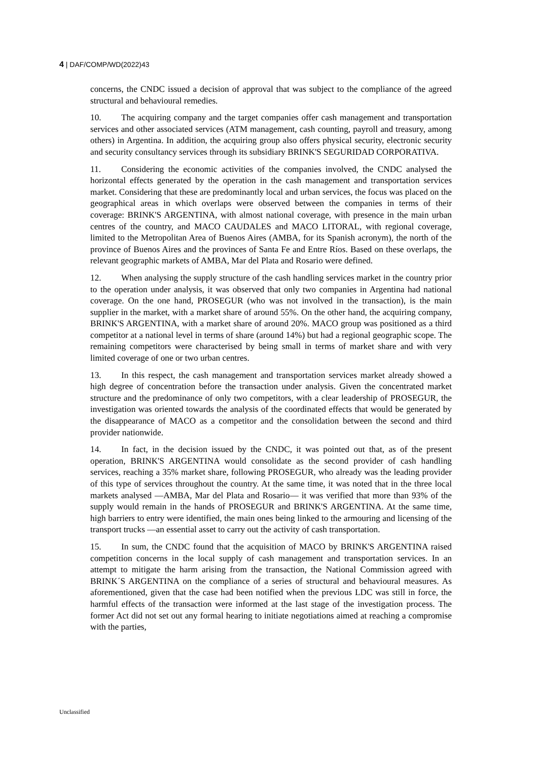4 | DAF/COMP/WD(2022)43
concerns, the CNDC issued a decision of approval that was subject to the compliance of the agreed structural and behavioural remedies.
10. The acquiring company and the target companies offer cash management and transportation services and other associated services (ATM management, cash counting, payroll and treasury, among others) in Argentina. In addition, the acquiring group also offers physical security, electronic security and security consultancy services through its subsidiary BRINK'S SEGURIDAD CORPORATIVA.
11. Considering the economic activities of the companies involved, the CNDC analysed the horizontal effects generated by the operation in the cash management and transportation services market. Considering that these are predominantly local and urban services, the focus was placed on the geographical areas in which overlaps were observed between the companies in terms of their coverage: BRINK'S ARGENTINA, with almost national coverage, with presence in the main urban centres of the country, and MACO CAUDALES and MACO LITORAL, with regional coverage, limited to the Metropolitan Area of Buenos Aires (AMBA, for its Spanish acronym), the north of the province of Buenos Aires and the provinces of Santa Fe and Entre Ríos. Based on these overlaps, the relevant geographic markets of AMBA, Mar del Plata and Rosario were defined.
12. When analysing the supply structure of the cash handling services market in the country prior to the operation under analysis, it was observed that only two companies in Argentina had national coverage. On the one hand, PROSEGUR (who was not involved in the transaction), is the main supplier in the market, with a market share of around 55%. On the other hand, the acquiring company, BRINK'S ARGENTINA, with a market share of around 20%. MACO group was positioned as a third competitor at a national level in terms of share (around 14%) but had a regional geographic scope. The remaining competitors were characterised by being small in terms of market share and with very limited coverage of one or two urban centres.
13. In this respect, the cash management and transportation services market already showed a high degree of concentration before the transaction under analysis. Given the concentrated market structure and the predominance of only two competitors, with a clear leadership of PROSEGUR, the investigation was oriented towards the analysis of the coordinated effects that would be generated by the disappearance of MACO as a competitor and the consolidation between the second and third provider nationwide.
14. In fact, in the decision issued by the CNDC, it was pointed out that, as of the present operation, BRINK'S ARGENTINA would consolidate as the second provider of cash handling services, reaching a 35% market share, following PROSEGUR, who already was the leading provider of this type of services throughout the country. At the same time, it was noted that in the three local markets analysed —AMBA, Mar del Plata and Rosario— it was verified that more than 93% of the supply would remain in the hands of PROSEGUR and BRINK'S ARGENTINA. At the same time, high barriers to entry were identified, the main ones being linked to the armouring and licensing of the transport trucks —an essential asset to carry out the activity of cash transportation.
15. In sum, the CNDC found that the acquisition of MACO by BRINK'S ARGENTINA raised competition concerns in the local supply of cash management and transportation services. In an attempt to mitigate the harm arising from the transaction, the National Commission agreed with BRINK´S ARGENTINA on the compliance of a series of structural and behavioural measures. As aforementioned, given that the case had been notified when the previous LDC was still in force, the harmful effects of the transaction were informed at the last stage of the investigation process. The former Act did not set out any formal hearing to initiate negotiations aimed at reaching a compromise with the parties,
Unclassified